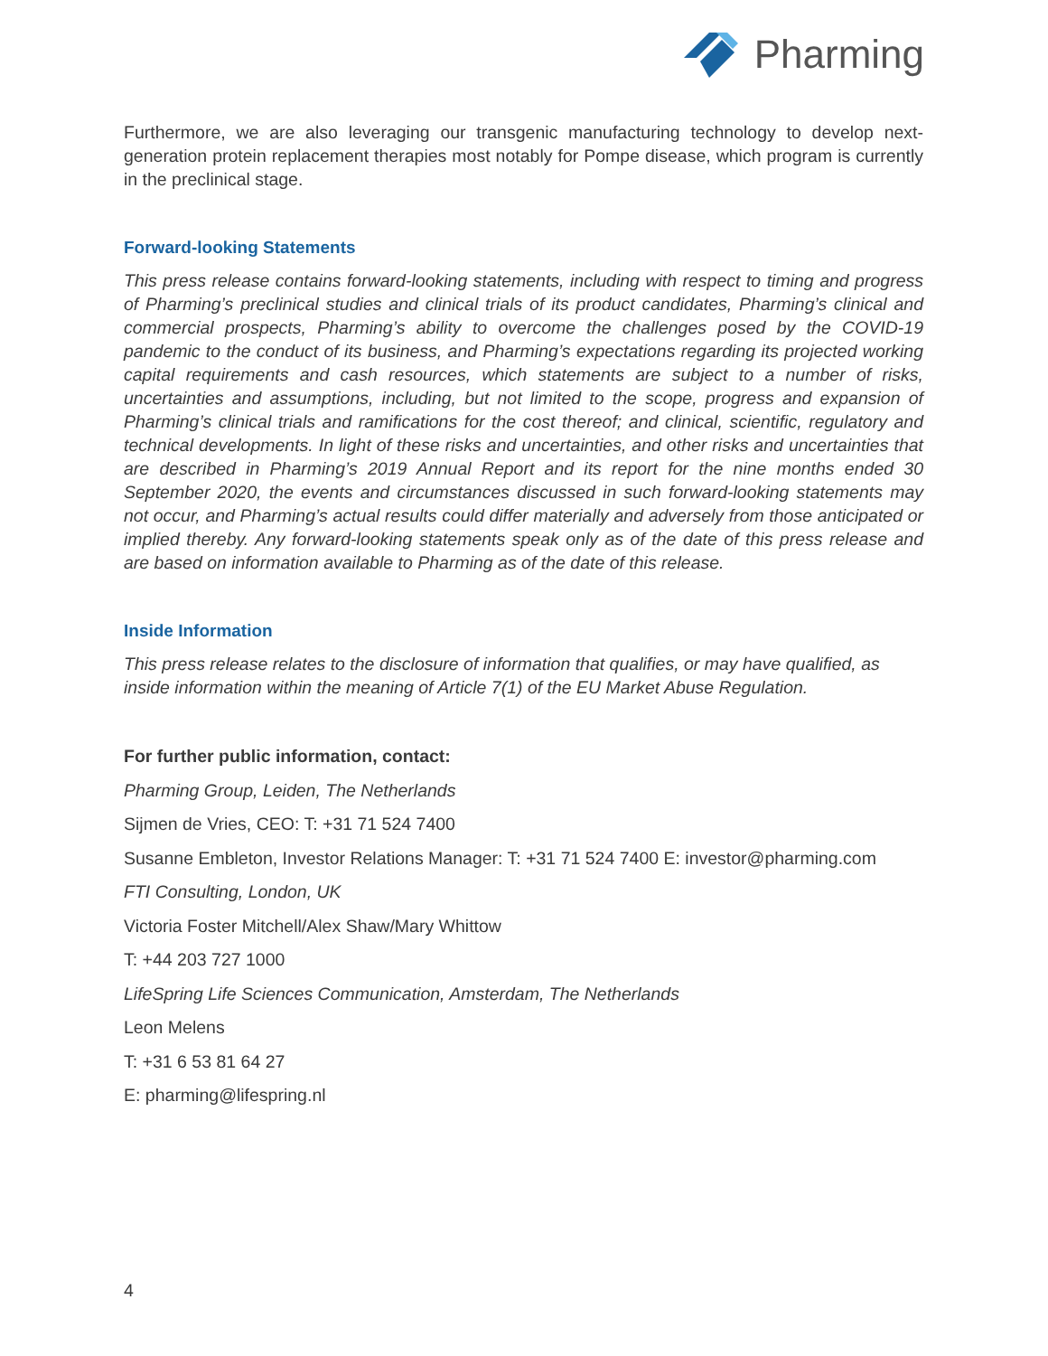Pharming
Furthermore, we are also leveraging our transgenic manufacturing technology to develop next-generation protein replacement therapies most notably for Pompe disease, which program is currently in the preclinical stage.
Forward-looking Statements
This press release contains forward-looking statements, including with respect to timing and progress of Pharming’s preclinical studies and clinical trials of its product candidates, Pharming’s clinical and commercial prospects, Pharming’s ability to overcome the challenges posed by the COVID-19 pandemic to the conduct of its business, and Pharming’s expectations regarding its projected working capital requirements and cash resources, which statements are subject to a number of risks, uncertainties and assumptions, including, but not limited to the scope, progress and expansion of Pharming’s clinical trials and ramifications for the cost thereof; and clinical, scientific, regulatory and technical developments. In light of these risks and uncertainties, and other risks and uncertainties that are described in Pharming’s 2019 Annual Report and its report for the nine months ended 30 September 2020, the events and circumstances discussed in such forward-looking statements may not occur, and Pharming’s actual results could differ materially and adversely from those anticipated or implied thereby. Any forward-looking statements speak only as of the date of this press release and are based on information available to Pharming as of the date of this release.
Inside Information
This press release relates to the disclosure of information that qualifies, or may have qualified, as inside information within the meaning of Article 7(1) of the EU Market Abuse Regulation.
For further public information, contact:
Pharming Group, Leiden, The Netherlands
Sijmen de Vries, CEO: T: +31 71 524 7400
Susanne Embleton, Investor Relations Manager: T: +31 71 524 7400 E: investor@pharming.com
FTI Consulting, London, UK
Victoria Foster Mitchell/Alex Shaw/Mary Whittow
T: +44 203 727 1000
LifeSpring Life Sciences Communication, Amsterdam, The Netherlands
Leon Melens
T: +31 6 53 81 64 27
E: pharming@lifespring.nl
4